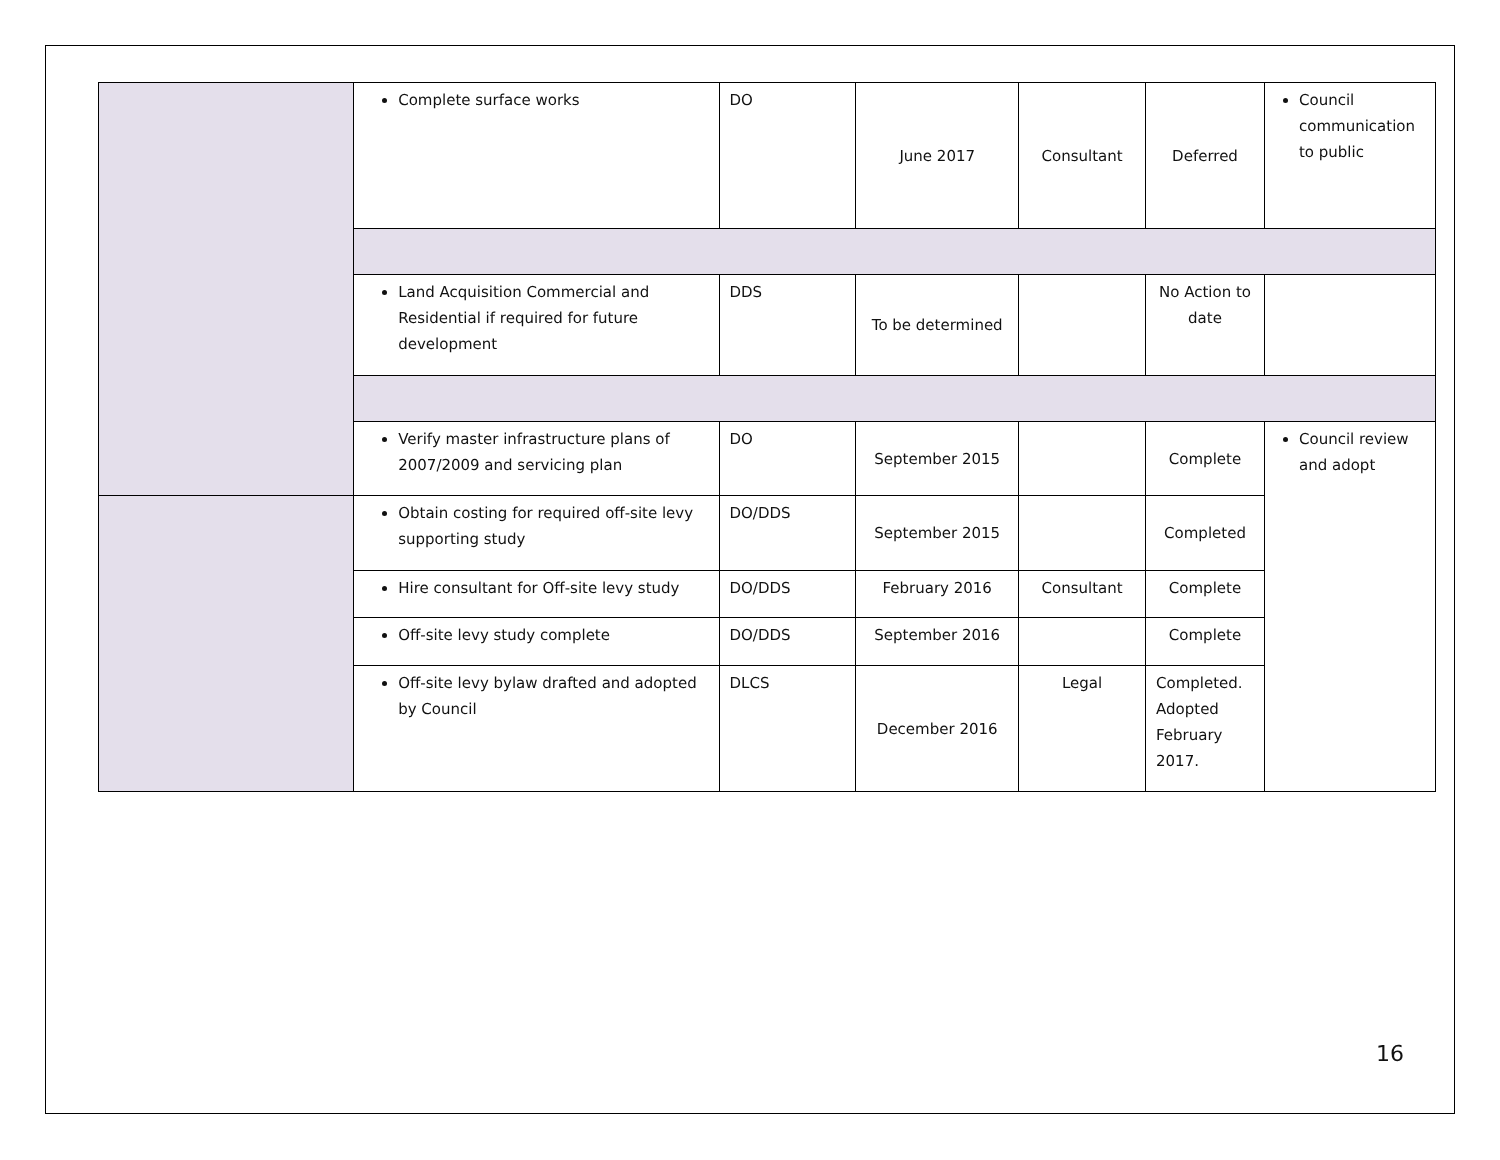| | Complete surface works | DO | June 2017 | Consultant | Deferred | Council communication to public |
| | Land Acquisition Commercial and Residential if required for future development | DDS | To be determined | | No Action to date | |
| | Verify master infrastructure plans of 2007/2009 and servicing plan | DO | September 2015 | | Complete | Council review and adopt |
| | Obtain costing for required off-site levy supporting study | DO/DDS | September 2015 | | Completed | |
| | Hire consultant for Off-site levy study | DO/DDS | February 2016 | Consultant | Complete | |
| | Off-site levy study complete | DO/DDS | September 2016 | | Complete | |
| | Off-site levy bylaw drafted and adopted by Council | DLCS | December 2016 | Legal | Completed. Adopted February 2017. | |
16